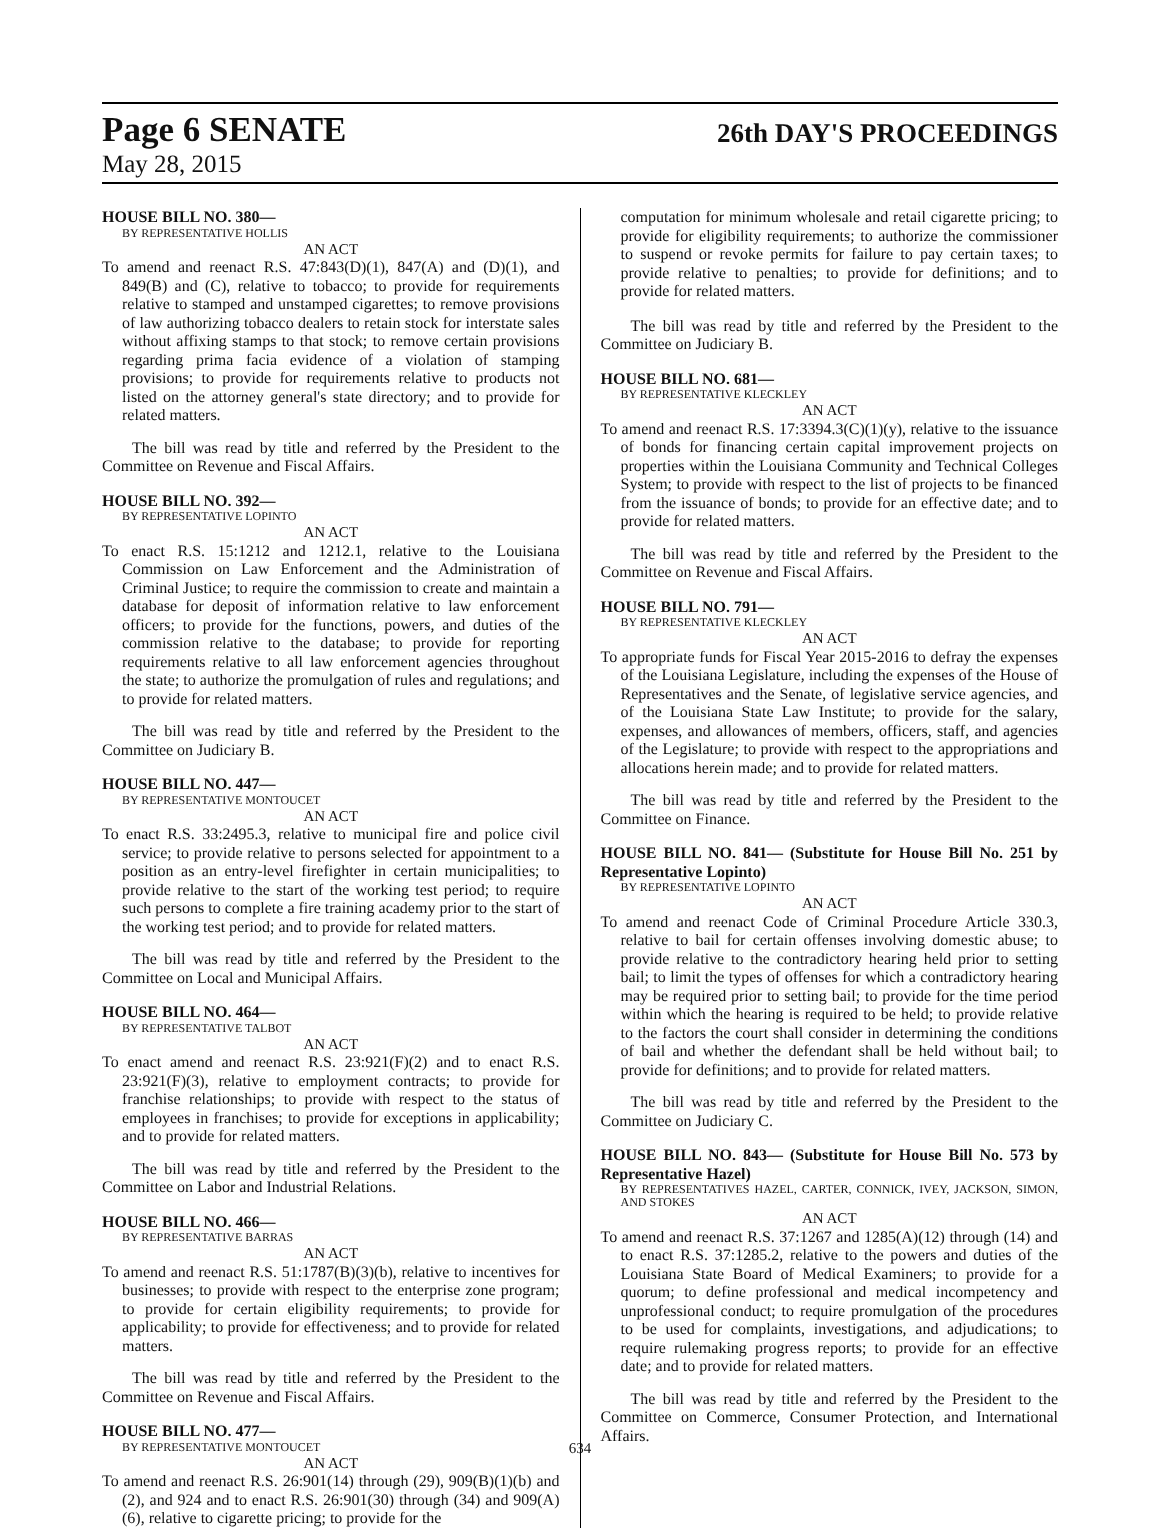Page 6 SENATE 26th DAY'S PROCEEDINGS
May 28, 2015
HOUSE BILL NO. 380—
BY REPRESENTATIVE HOLLIS
AN ACT
To amend and reenact R.S. 47:843(D)(1), 847(A) and (D)(1), and 849(B) and (C), relative to tobacco; to provide for requirements relative to stamped and unstamped cigarettes; to remove provisions of law authorizing tobacco dealers to retain stock for interstate sales without affixing stamps to that stock; to remove certain provisions regarding prima facia evidence of a violation of stamping provisions; to provide for requirements relative to products not listed on the attorney general's state directory; and to provide for related matters.
The bill was read by title and referred by the President to the Committee on Revenue and Fiscal Affairs.
HOUSE BILL NO. 392—
BY REPRESENTATIVE LOPINTO
AN ACT
To enact R.S. 15:1212 and 1212.1, relative to the Louisiana Commission on Law Enforcement and the Administration of Criminal Justice; to require the commission to create and maintain a database for deposit of information relative to law enforcement officers; to provide for the functions, powers, and duties of the commission relative to the database; to provide for reporting requirements relative to all law enforcement agencies throughout the state; to authorize the promulgation of rules and regulations; and to provide for related matters.
The bill was read by title and referred by the President to the Committee on Judiciary B.
HOUSE BILL NO. 447—
BY REPRESENTATIVE MONTOUCET
AN ACT
To enact R.S. 33:2495.3, relative to municipal fire and police civil service; to provide relative to persons selected for appointment to a position as an entry-level firefighter in certain municipalities; to provide relative to the start of the working test period; to require such persons to complete a fire training academy prior to the start of the working test period; and to provide for related matters.
The bill was read by title and referred by the President to the Committee on Local and Municipal Affairs.
HOUSE BILL NO. 464—
BY REPRESENTATIVE TALBOT
AN ACT
To enact amend and reenact R.S. 23:921(F)(2) and to enact R.S. 23:921(F)(3), relative to employment contracts; to provide for franchise relationships; to provide with respect to the status of employees in franchises; to provide for exceptions in applicability; and to provide for related matters.
The bill was read by title and referred by the President to the Committee on Labor and Industrial Relations.
HOUSE BILL NO. 466—
BY REPRESENTATIVE BARRAS
AN ACT
To amend and reenact R.S. 51:1787(B)(3)(b), relative to incentives for businesses; to provide with respect to the enterprise zone program; to provide for certain eligibility requirements; to provide for applicability; to provide for effectiveness; and to provide for related matters.
The bill was read by title and referred by the President to the Committee on Revenue and Fiscal Affairs.
HOUSE BILL NO. 477—
BY REPRESENTATIVE MONTOUCET
AN ACT
To amend and reenact R.S. 26:901(14) through (29), 909(B)(1)(b) and (2), and 924 and to enact R.S. 26:901(30) through (34) and 909(A)(6), relative to cigarette pricing; to provide for the
computation for minimum wholesale and retail cigarette pricing; to provide for eligibility requirements; to authorize the commissioner to suspend or revoke permits for failure to pay certain taxes; to provide relative to penalties; to provide for definitions; and to provide for related matters.
The bill was read by title and referred by the President to the Committee on Judiciary B.
HOUSE BILL NO. 681—
BY REPRESENTATIVE KLECKLEY
AN ACT
To amend and reenact R.S. 17:3394.3(C)(1)(y), relative to the issuance of bonds for financing certain capital improvement projects on properties within the Louisiana Community and Technical Colleges System; to provide with respect to the list of projects to be financed from the issuance of bonds; to provide for an effective date; and to provide for related matters.
The bill was read by title and referred by the President to the Committee on Revenue and Fiscal Affairs.
HOUSE BILL NO. 791—
BY REPRESENTATIVE KLECKLEY
AN ACT
To appropriate funds for Fiscal Year 2015-2016 to defray the expenses of the Louisiana Legislature, including the expenses of the House of Representatives and the Senate, of legislative service agencies, and of the Louisiana State Law Institute; to provide for the salary, expenses, and allowances of members, officers, staff, and agencies of the Legislature; to provide with respect to the appropriations and allocations herein made; and to provide for related matters.
The bill was read by title and referred by the President to the Committee on Finance.
HOUSE BILL NO. 841— (Substitute for House Bill No. 251 by Representative Lopinto)
BY REPRESENTATIVE LOPINTO
AN ACT
To amend and reenact Code of Criminal Procedure Article 330.3, relative to bail for certain offenses involving domestic abuse; to provide relative to the contradictory hearing held prior to setting bail; to limit the types of offenses for which a contradictory hearing may be required prior to setting bail; to provide for the time period within which the hearing is required to be held; to provide relative to the factors the court shall consider in determining the conditions of bail and whether the defendant shall be held without bail; to provide for definitions; and to provide for related matters.
The bill was read by title and referred by the President to the Committee on Judiciary C.
HOUSE BILL NO. 843— (Substitute for House Bill No. 573 by Representative Hazel)
BY REPRESENTATIVES HAZEL, CARTER, CONNICK, IVEY, JACKSON, SIMON, AND STOKES
AN ACT
To amend and reenact R.S. 37:1267 and 1285(A)(12) through (14) and to enact R.S. 37:1285.2, relative to the powers and duties of the Louisiana State Board of Medical Examiners; to provide for a quorum; to define professional and medical incompetency and unprofessional conduct; to require promulgation of the procedures to be used for complaints, investigations, and adjudications; to require rulemaking progress reports; to provide for an effective date; and to provide for related matters.
The bill was read by title and referred by the President to the Committee on Commerce, Consumer Protection, and International Affairs.
634